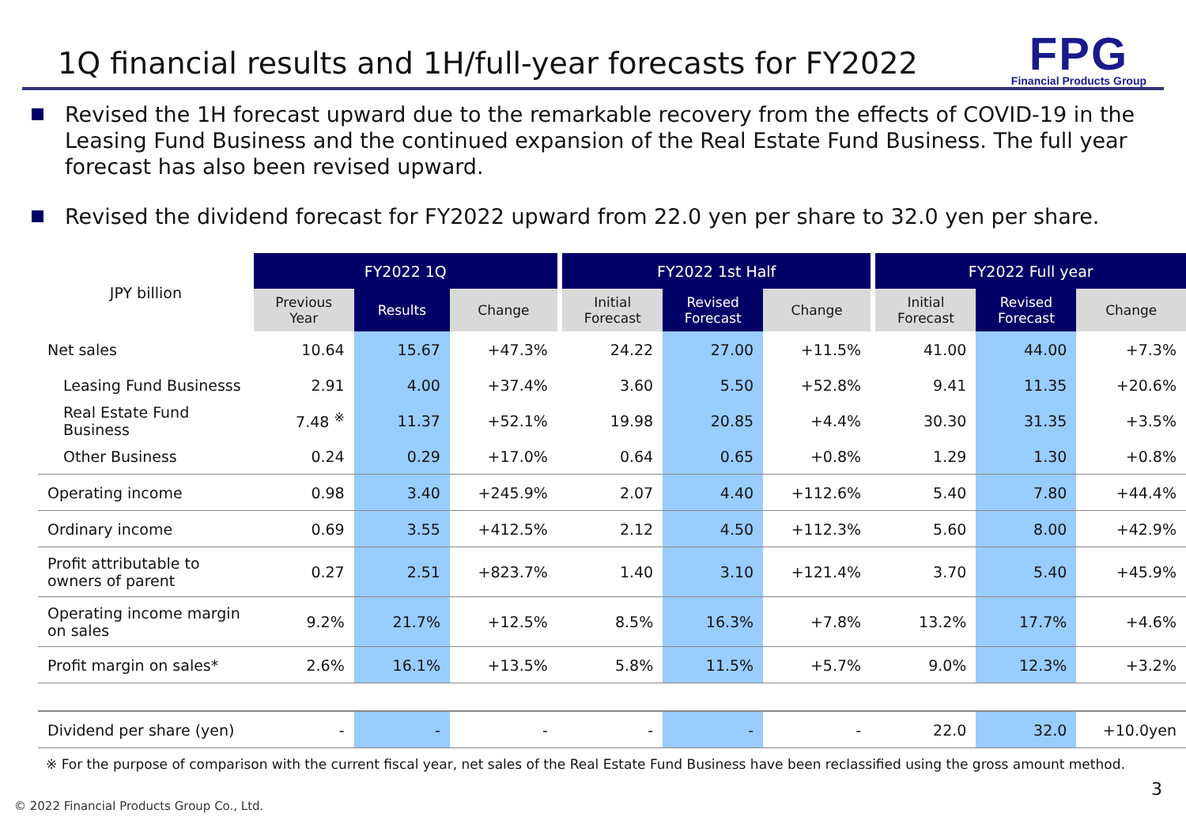1Q financial results and 1H/full-year forecasts for FY2022
FPG
Financial Products Group
Revised the 1H forecast upward due to the remarkable recovery from the effects of COVID-19 in the Leasing Fund Business and the continued expansion of the Real Estate Fund Business. The full year forecast has also been revised upward.
Revised the dividend forecast for FY2022 upward from 22.0 yen per share to 32.0 yen per share.
| JPY billion | FY2022 1Q | | | | FY2022 1st Half | | | | FY2022 Full year | | |
| | Previous Year | Results | Change | | Initial Forecast | Revised Forecast | Change | | Initial Forecast | Revised Forecast | Change |
| Net sales | 10.64 | 15.67 | +47.3% | | 24.22 | 27.00 | +11.5% | | 41.00 | 44.00 | +7.3% |
| Leasing Fund Businesss | 2.91 | 4.00 | +37.4% | | 3.60 | 5.50 | +52.8% | | 9.41 | 11.35 | +20.6% |
| Real Estate Fund Business | 7.48 <sup>※</sup> | 11.37 | +52.1% | | 19.98 | 20.85 | +4.4% | | 30.30 | 31.35 | +3.5% |
| Other Business | 0.24 | 0.29 | +17.0% | | 0.64 | 0.65 | +0.8% | | 1.29 | 1.30 | +0.8% |
| Operating income | 0.98 | 3.40 | +245.9% | | 2.07 | 4.40 | +112.6% | | 5.40 | 7.80 | +44.4% |
| Ordinary income | 0.69 | 3.55 | +412.5% | | 2.12 | 4.50 | +112.3% | | 5.60 | 8.00 | +42.9% |
| Profit attributable to owners of parent | 0.27 | 2.51 | +823.7% | | 1.40 | 3.10 | +121.4% | | 3.70 | 5.40 | +45.9% |
| Operating income margin on sales | 9.2% | 21.7% | +12.5% | | 8.5% | 16.3% | +7.8% | | 13.2% | 17.7% | +4.6% |
| Profit margin on sales* | 2.6% | 16.1% | +13.5% | | 5.8% | 11.5% | +5.7% | | 9.0% | 12.3% | +3.2% |
| Dividend per share (yen) | - | - | - | | - | - | - | | 22.0 | 32.0 | +10.0yen |
※ For the purpose of comparison with the current fiscal year, net sales of the Real Estate Fund Business have been reclassified using the gross amount method.
© 2022 Financial Products Group Co., Ltd.
3